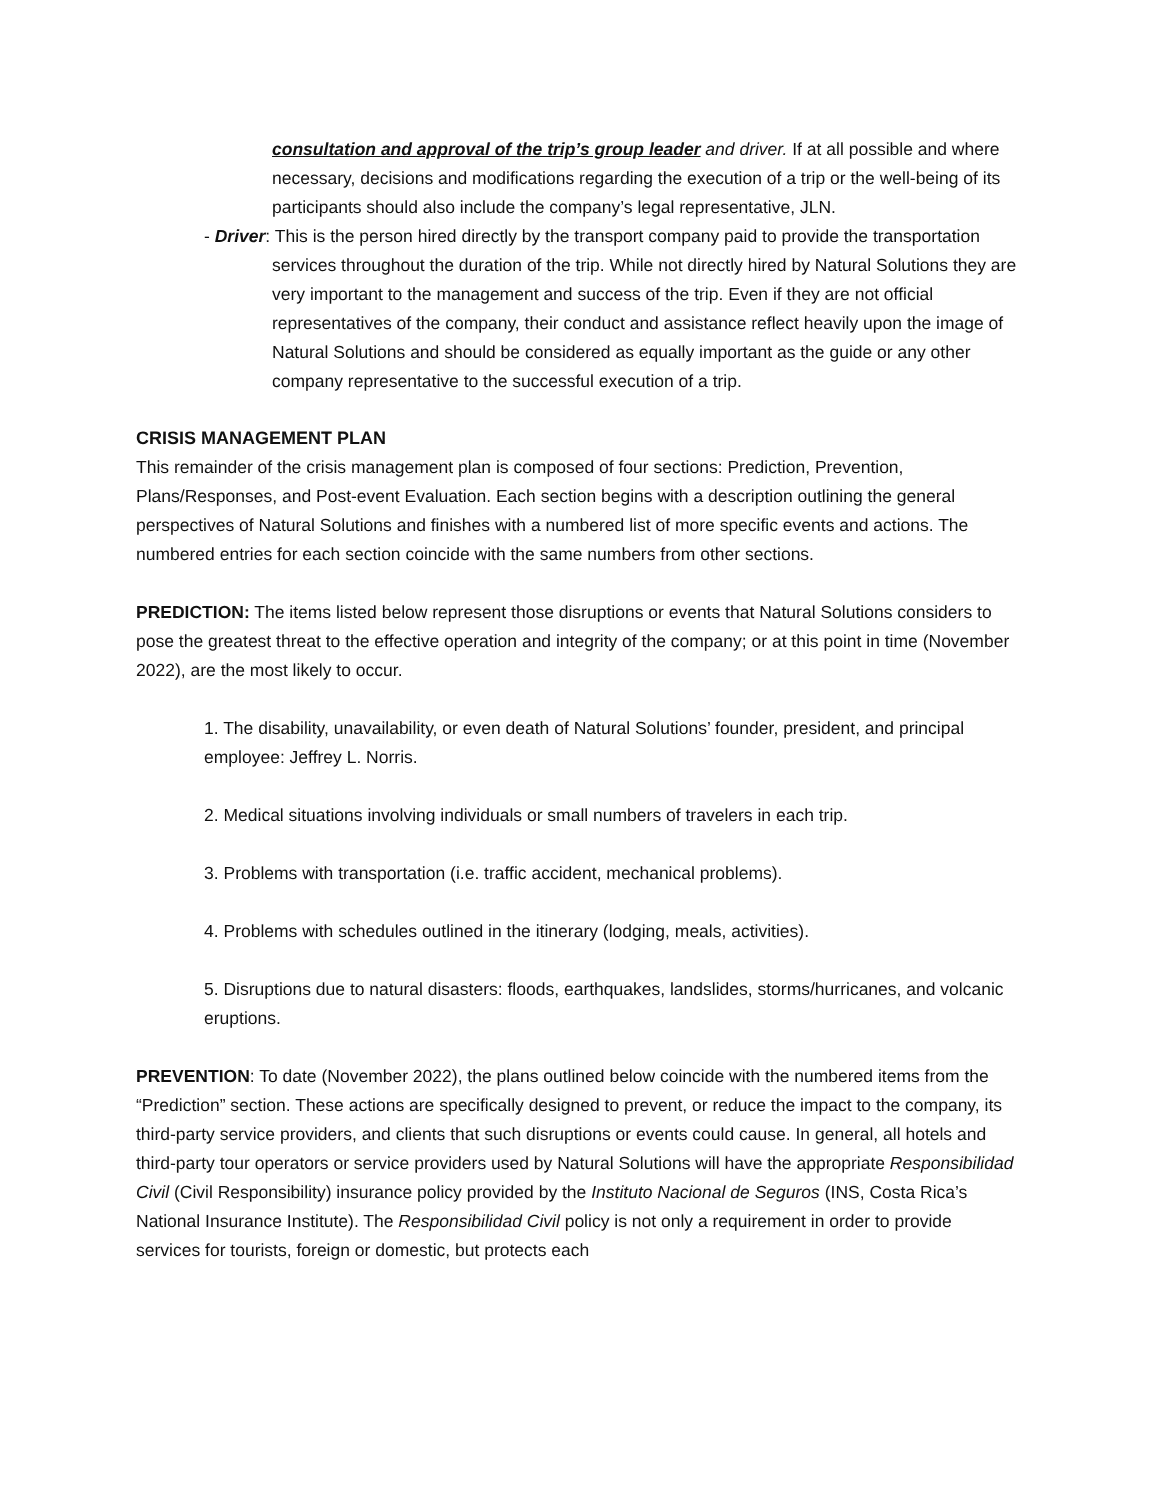consultation and approval of the trip’s group leader and driver. If at all possible and where necessary, decisions and modifications regarding the execution of a trip or the well-being of its participants should also include the company’s legal representative, JLN.
- Driver: This is the person hired directly by the transport company paid to provide the transportation services throughout the duration of the trip. While not directly hired by Natural Solutions they are very important to the management and success of the trip. Even if they are not official representatives of the company, their conduct and assistance reflect heavily upon the image of Natural Solutions and should be considered as equally important as the guide or any other company representative to the successful execution of a trip.
CRISIS MANAGEMENT PLAN
This remainder of the crisis management plan is composed of four sections: Prediction, Prevention, Plans/Responses, and Post-event Evaluation. Each section begins with a description outlining the general perspectives of Natural Solutions and finishes with a numbered list of more specific events and actions. The numbered entries for each section coincide with the same numbers from other sections.
PREDICTION: The items listed below represent those disruptions or events that Natural Solutions considers to pose the greatest threat to the effective operation and integrity of the company; or at this point in time (November 2022), are the most likely to occur.
1. The disability, unavailability, or even death of Natural Solutions’ founder, president, and principal employee: Jeffrey L. Norris.
2. Medical situations involving individuals or small numbers of travelers in each trip.
3. Problems with transportation (i.e. traffic accident, mechanical problems).
4. Problems with schedules outlined in the itinerary (lodging, meals, activities).
5. Disruptions due to natural disasters: floods, earthquakes, landslides, storms/hurricanes, and volcanic eruptions.
PREVENTION: To date (November 2022), the plans outlined below coincide with the numbered items from the “Prediction” section. These actions are specifically designed to prevent, or reduce the impact to the company, its third-party service providers, and clients that such disruptions or events could cause. In general, all hotels and third-party tour operators or service providers used by Natural Solutions will have the appropriate Responsibilidad Civil (Civil Responsibility) insurance policy provided by the Instituto Nacional de Seguros (INS, Costa Rica’s National Insurance Institute). The Responsibilidad Civil policy is not only a requirement in order to provide services for tourists, foreign or domestic, but protects each